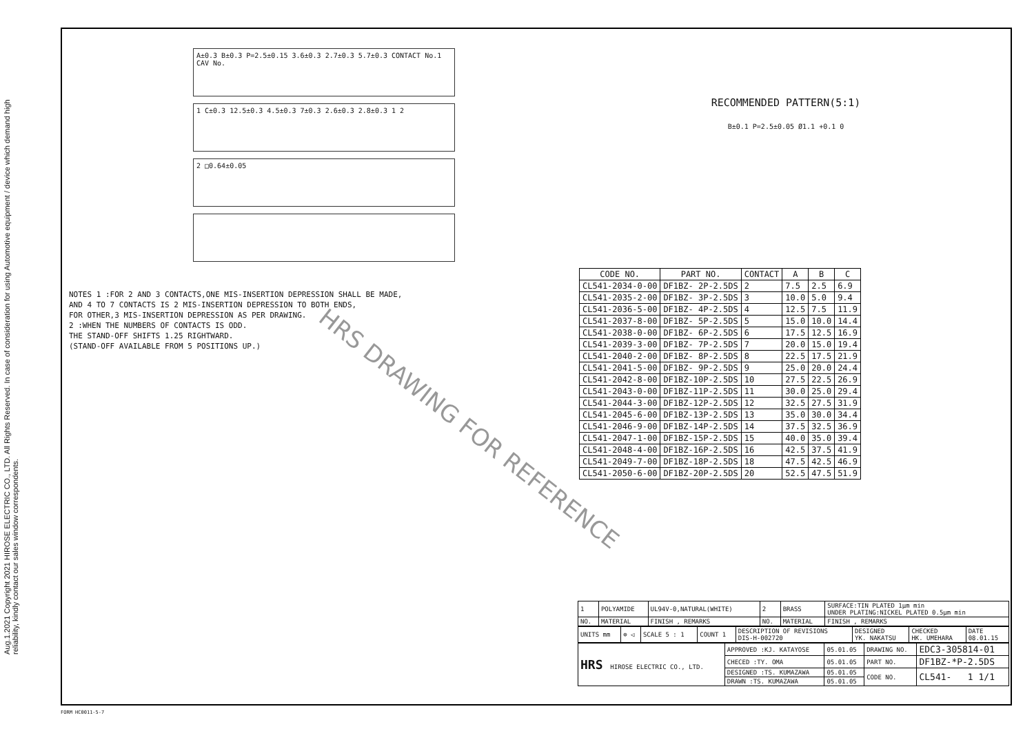Aug.1.2021 Copyright 2021 HIROSE ELECTRIC CO., LTD. All Rights Reserved. In case of consideration for using Automotive equipment / device which demand high reliability, kindly contact our sales window correspondents.
HRS DRAWING FOR REFERENCE
A±0.3 B±0.3 P=2.5±0.15 3.6±0.3 2.7±0.3 5.7±0.3 CONTACT No.1 CAV No.
1 C±0.3 12.5±0.3 4.5±0.3 7±0.3 2.6±0.3 2.8±0.3 1 2
2 □0.64±0.05
NOTES 1 :FOR 2 AND 3 CONTACTS,ONE MIS-INSERTION DEPRESSION SHALL BE MADE,
AND 4 TO 7 CONTACTS IS 2 MIS-INSERTION DEPRESSION TO BOTH ENDS,
FOR OTHER,3 MIS-INSERTION DEPRESSION AS PER DRAWING.
2 :WHEN THE NUMBERS OF CONTACTS IS ODD.
THE STAND-OFF SHIFTS 1.25 RIGHTWARD.
(STAND-OFF AVAILABLE FROM 5 POSITIONS UP.)
RECOMMENDED PATTERN(5:1)
B±0.1 P=2.5±0.05 Ø1.1 +0.1 0
| CODE NO. | PART NO. | CONTACT | A | B | C |
| --- | --- | --- | --- | --- | --- |
| CL541-2034-0-00 | DF1BZ- 2P-2.5DS | 2 | 7.5 | 2.5 | 6.9 |
| CL541-2035-2-00 | DF1BZ- 3P-2.5DS | 3 | 10.0 | 5.0 | 9.4 |
| CL541-2036-5-00 | DF1BZ- 4P-2.5DS | 4 | 12.5 | 7.5 | 11.9 |
| CL541-2037-8-00 | DF1BZ- 5P-2.5DS | 5 | 15.0 | 10.0 | 14.4 |
| CL541-2038-0-00 | DF1BZ- 6P-2.5DS | 6 | 17.5 | 12.5 | 16.9 |
| CL541-2039-3-00 | DF1BZ- 7P-2.5DS | 7 | 20.0 | 15.0 | 19.4 |
| CL541-2040-2-00 | DF1BZ- 8P-2.5DS | 8 | 22.5 | 17.5 | 21.9 |
| CL541-2041-5-00 | DF1BZ- 9P-2.5DS | 9 | 25.0 | 20.0 | 24.4 |
| CL541-2042-8-00 | DF1BZ-10P-2.5DS | 10 | 27.5 | 22.5 | 26.9 |
| CL541-2043-0-00 | DF1BZ-11P-2.5DS | 11 | 30.0 | 25.0 | 29.4 |
| CL541-2044-3-00 | DF1BZ-12P-2.5DS | 12 | 32.5 | 27.5 | 31.9 |
| CL541-2045-6-00 | DF1BZ-13P-2.5DS | 13 | 35.0 | 30.0 | 34.4 |
| CL541-2046-9-00 | DF1BZ-14P-2.5DS | 14 | 37.5 | 32.5 | 36.9 |
| CL541-2047-1-00 | DF1BZ-15P-2.5DS | 15 | 40.0 | 35.0 | 39.4 |
| CL541-2048-4-00 | DF1BZ-16P-2.5DS | 16 | 42.5 | 37.5 | 41.9 |
| CL541-2049-7-00 | DF1BZ-18P-2.5DS | 18 | 47.5 | 42.5 | 46.9 |
| CL541-2050-6-00 | DF1BZ-20P-2.5DS | 20 | 52.5 | 47.5 | 51.9 |
| 1 | POLYAMIDE | UL94V-0,NATURAL(WHITE) | 2 | BRASS | SURFACE:TIN PLATED 1μm min UNDER PLATING:NICKEL PLATED 0.5μm min |
| NO. | MATERIAL | FINISH , REMARKS | NO. | MATERIAL | FINISH , REMARKS |
| UNITS mm | ⊕ ◁ | SCALE 5 : 1 | COUNT 1 | DESCRIPTION OF REVISIONS DIS-H-002720 | DESIGNED YK. NAKATSU | CHECKED HK. UMEHARA | DATE 08.01.15 |
| HRS HIROSE ELECTRIC CO., LTD. | APPROVED :KJ. KATAYOSE | 05.01.05 | DRAWING NO. | EDC3-305814-01 |
| | CHECED :TY. OMA | 05.01.05 | PART NO. | DF1BZ-*P-2.5DS |
| | DESIGNED :TS. KUMAZAWA | 05.01.05 | CODE NO. | CL541- 1 1/1 |
| | DRAWN :TS. KUMAZAWA | 05.01.05 | | |
FORM HC0011-5-7